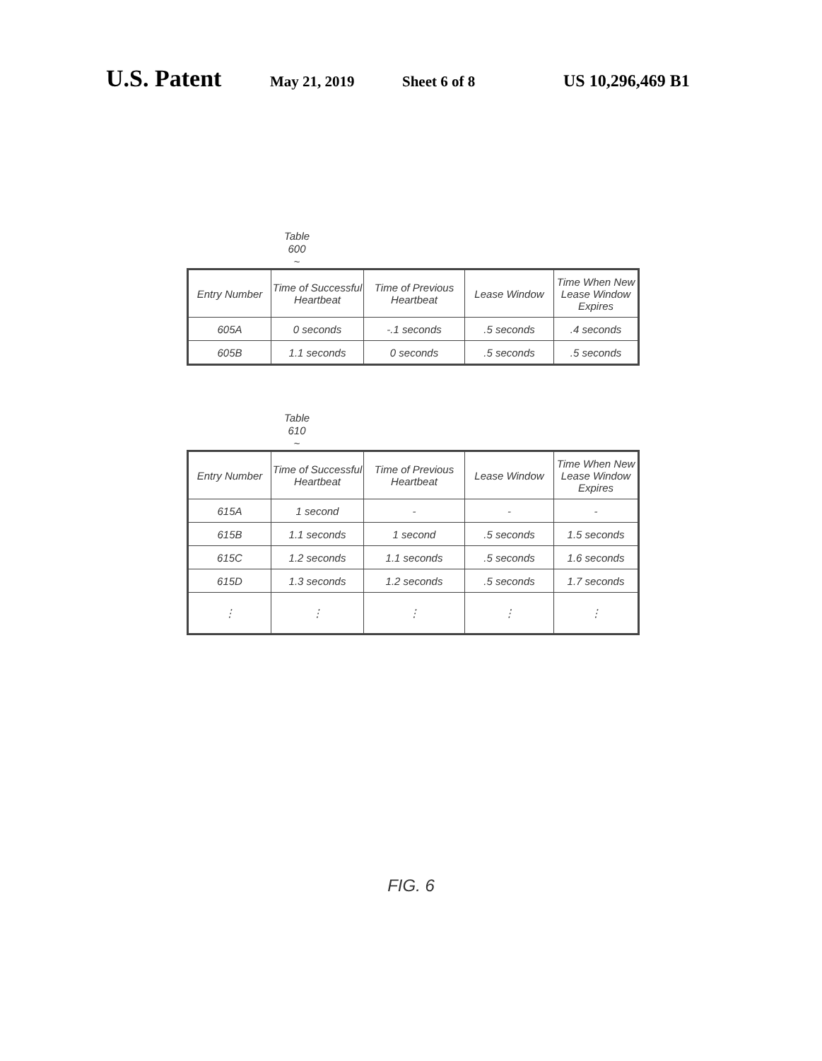U.S. Patent May 21, 2019 Sheet 6 of 8 US 10,296,469 B1
Table 600
~
| Entry Number | Time of Successful Heartbeat | Time of Previous Heartbeat | Lease Window | Time When New Lease Window Expires |
| --- | --- | --- | --- | --- |
| 605A | 0 seconds | -.1 seconds | .5 seconds | .4 seconds |
| 605B | 1.1 seconds | 0 seconds | .5 seconds | .5 seconds |
Table 610
~
| Entry Number | Time of Successful Heartbeat | Time of Previous Heartbeat | Lease Window | Time When New Lease Window Expires |
| --- | --- | --- | --- | --- |
| 615A | 1 second | - | - | - |
| 615B | 1.1 seconds | 1 second | .5 seconds | 1.5 seconds |
| 615C | 1.2 seconds | 1.1 seconds | .5 seconds | 1.6 seconds |
| 615D | 1.3 seconds | 1.2 seconds | .5 seconds | 1.7 seconds |
| ⋮ | ⋮ | ⋮ | ⋮ | ⋮ |
FIG. 6